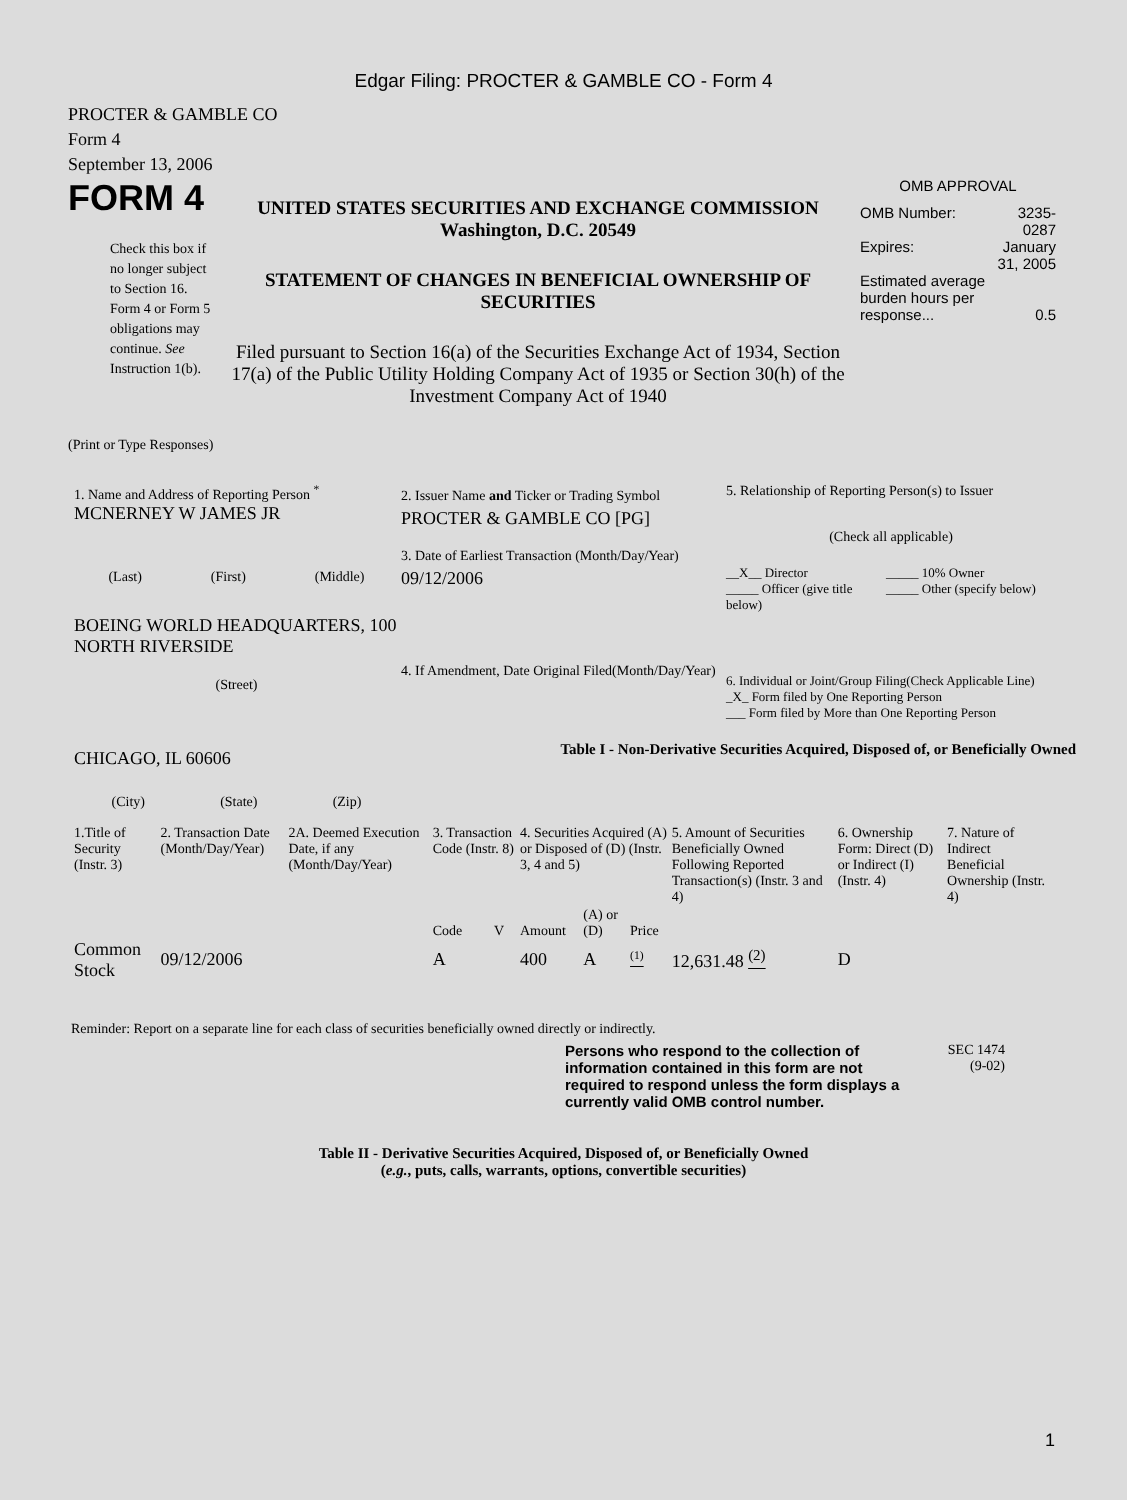Edgar Filing: PROCTER & GAMBLE CO - Form 4
PROCTER & GAMBLE CO
Form 4
September 13, 2006
FORM 4
Check this box if no longer subject to Section 16. Form 4 or Form 5 obligations may continue. See Instruction 1(b).
UNITED STATES SECURITIES AND EXCHANGE COMMISSION
Washington, D.C. 20549
STATEMENT OF CHANGES IN BENEFICIAL OWNERSHIP OF SECURITIES
Filed pursuant to Section 16(a) of the Securities Exchange Act of 1934, Section 17(a) of the Public Utility Holding Company Act of 1935 or Section 30(h) of the Investment Company Act of 1940
OMB APPROVAL
| OMB Number: | 3235-0287 |
| Expires: | January 31, 2005 |
| Estimated average burden hours per response... | 0.5 |
(Print or Type Responses)
1. Name and Address of Reporting Person <sup>*</sup>
MCNERNEY W JAMES JR
(Last) (First) (Middle)
BOEING WORLD HEADQUARTERS, 100 NORTH RIVERSIDE
(Street)
CHICAGO, IL 60606
(City) (State) (Zip)
2. Issuer Name and Ticker or Trading Symbol
PROCTER & GAMBLE CO [PG]
3. Date of Earliest Transaction (Month/Day/Year)
09/12/2006
4. If Amendment, Date Original Filed(Month/Day/Year)
5. Relationship of Reporting Person(s) to Issuer
(Check all applicable)
__X__ Director
_____ Officer (give title below)
_____ 10% Owner
_____ Other (specify below)
6. Individual or Joint/Group Filing(Check Applicable Line)
_X_ Form filed by One Reporting Person
___ Form filed by More than One Reporting Person
Table I - Non-Derivative Securities Acquired, Disposed of, or Beneficially Owned
| 1.Title of Security (Instr. 3) | 2. Transaction Date (Month/Day/Year) | 2A. Deemed Execution Date, if any (Month/Day/Year) | 3. Transaction Code (Instr. 8) | | 4. Securities Acquired (A) or Disposed of (D) (Instr. 3, 4 and 5) | | | 5. Amount of Securities Beneficially Owned Following Reported Transaction(s) (Instr. 3 and 4) | 6. Ownership Form: Direct (D) or Indirect (I) (Instr. 4) | 7. Nature of Indirect Beneficial Ownership (Instr. 4) |
| --- | --- | --- | --- | --- | --- | --- | --- | --- | --- | --- |
| | | | Code | V | Amount | (A) or (D) | Price | | | |
| Common Stock | 09/12/2006 | | A | | 400 | A | <sup>(1)</sup> | 12,631.48 <sup>(2)</sup> | D | |
Reminder: Report on a separate line for each class of securities beneficially owned directly or indirectly.
Persons who respond to the collection of information contained in this form are not required to respond unless the form displays a currently valid OMB control number.
SEC 1474
(9-02)
Table II - Derivative Securities Acquired, Disposed of, or Beneficially Owned
(e.g., puts, calls, warrants, options, convertible securities)
1